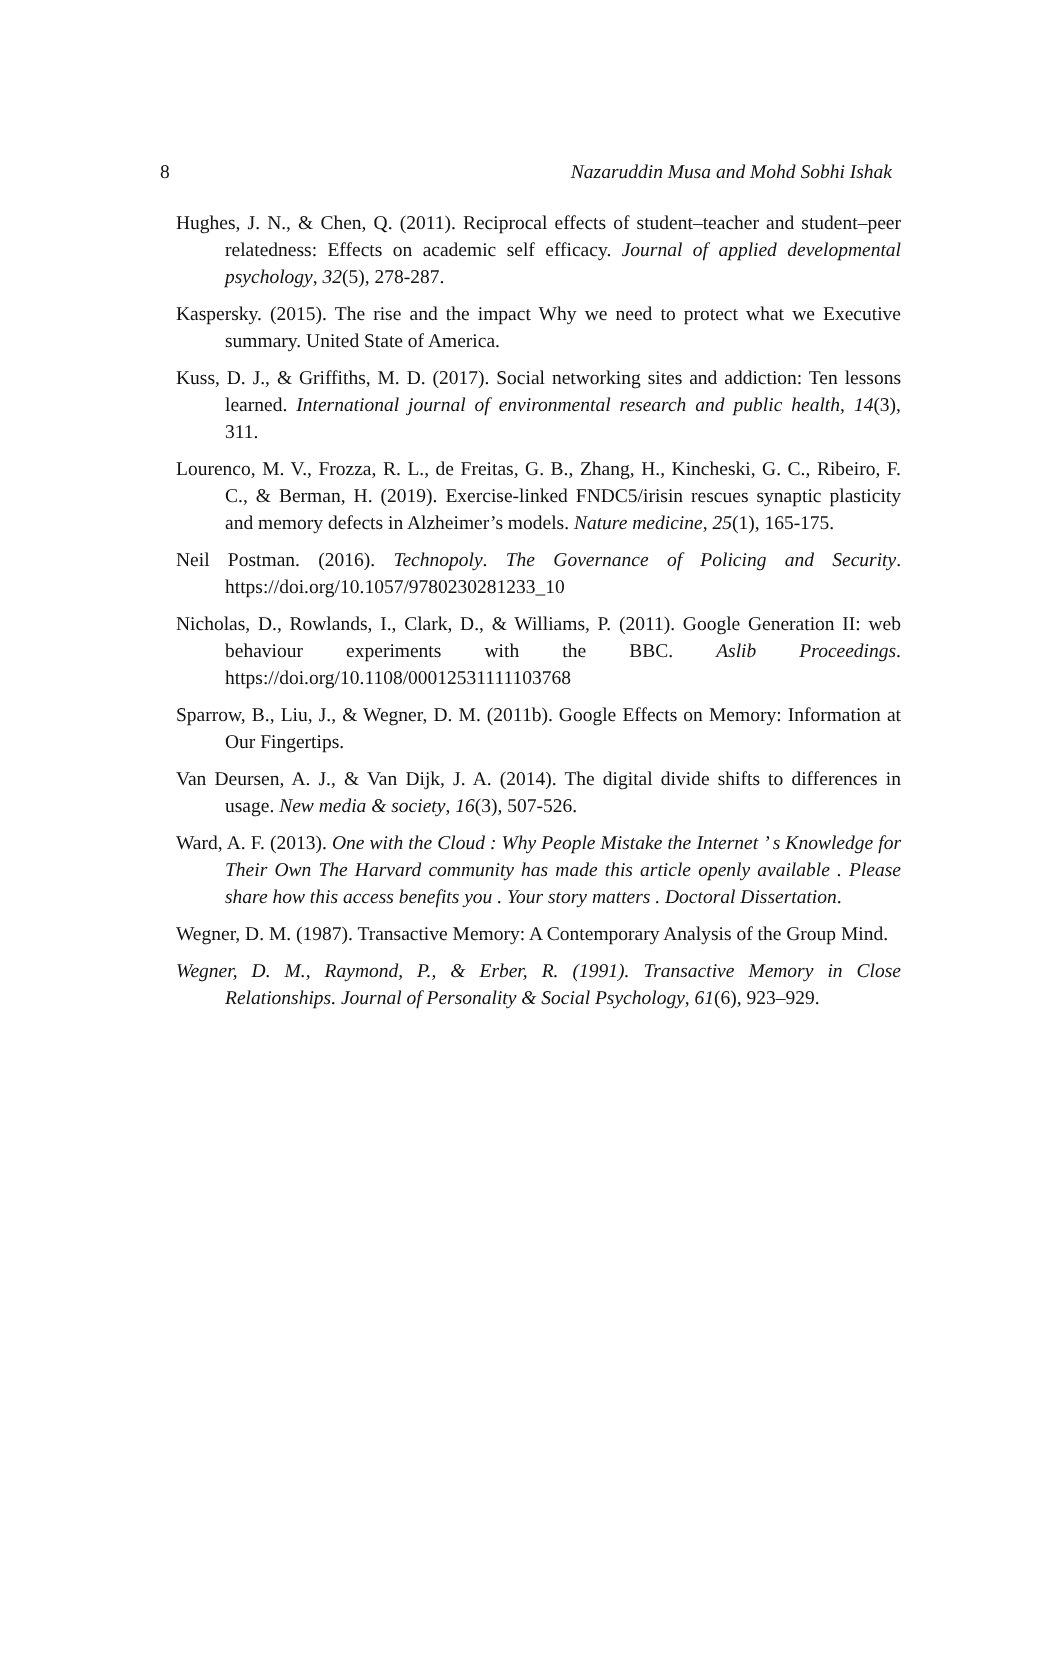8 Nazaruddin Musa and Mohd Sobhi Ishak
Hughes, J. N., & Chen, Q. (2011). Reciprocal effects of student–teacher and student–peer relatedness: Effects on academic self efficacy. Journal of applied developmental psychology, 32(5), 278-287.
Kaspersky. (2015). The rise and the impact Why we need to protect what we Executive summary. United State of America.
Kuss, D. J., & Griffiths, M. D. (2017). Social networking sites and addiction: Ten lessons learned. International journal of environmental research and public health, 14(3), 311.
Lourenco, M. V., Frozza, R. L., de Freitas, G. B., Zhang, H., Kincheski, G. C., Ribeiro, F. C., & Berman, H. (2019). Exercise-linked FNDC5/irisin rescues synaptic plasticity and memory defects in Alzheimer’s models. Nature medicine, 25(1), 165-175.
Neil Postman. (2016). Technopoly. The Governance of Policing and Security. https://doi.org/10.1057/9780230281233_10
Nicholas, D., Rowlands, I., Clark, D., & Williams, P. (2011). Google Generation II: web behaviour experiments with the BBC. Aslib Proceedings. https://doi.org/10.1108/00012531111103768
Sparrow, B., Liu, J., & Wegner, D. M. (2011b). Google Effects on Memory: Information at Our Fingertips.
Van Deursen, A. J., & Van Dijk, J. A. (2014). The digital divide shifts to differences in usage. New media & society, 16(3), 507-526.
Ward, A. F. (2013). One with the Cloud : Why People Mistake the Internet ’ s Knowledge for Their Own The Harvard community has made this article openly available . Please share how this access benefits you . Your story matters . Doctoral Dissertation.
Wegner, D. M. (1987). Transactive Memory: A Contemporary Analysis of the Group Mind.
Wegner, D. M., Raymond, P., & Erber, R. (1991). Transactive Memory in Close Relationships. Journal of Personality & Social Psychology, 61(6), 923–929.